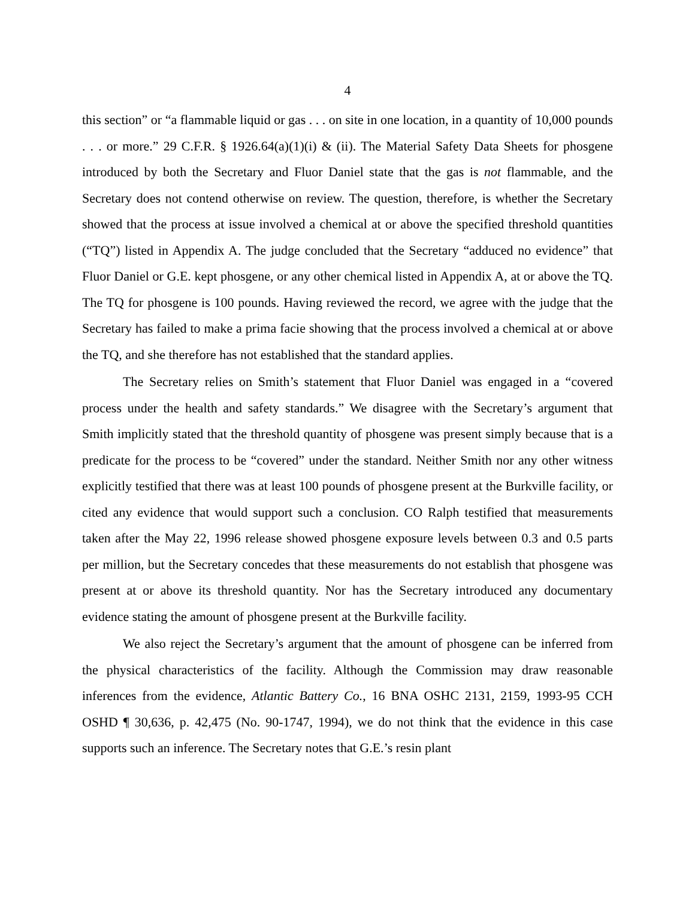4
this section” or “a flammable liquid or gas . . . on site in one location, in a quantity of 10,000 pounds . . . or more.” 29 C.F.R. § 1926.64(a)(1)(i) & (ii). The Material Safety Data Sheets for phosgene introduced by both the Secretary and Fluor Daniel state that the gas is not flammable, and the Secretary does not contend otherwise on review. The question, therefore, is whether the Secretary showed that the process at issue involved a chemical at or above the specified threshold quantities (“TQ”) listed in Appendix A. The judge concluded that the Secretary “adduced no evidence” that Fluor Daniel or G.E. kept phosgene, or any other chemical listed in Appendix A, at or above the TQ. The TQ for phosgene is 100 pounds. Having reviewed the record, we agree with the judge that the Secretary has failed to make a prima facie showing that the process involved a chemical at or above the TQ, and she therefore has not established that the standard applies.
The Secretary relies on Smith’s statement that Fluor Daniel was engaged in a “covered process under the health and safety standards.” We disagree with the Secretary’s argument that Smith implicitly stated that the threshold quantity of phosgene was present simply because that is a predicate for the process to be “covered” under the standard. Neither Smith nor any other witness explicitly testified that there was at least 100 pounds of phosgene present at the Burkville facility, or cited any evidence that would support such a conclusion. CO Ralph testified that measurements taken after the May 22, 1996 release showed phosgene exposure levels between 0.3 and 0.5 parts per million, but the Secretary concedes that these measurements do not establish that phosgene was present at or above its threshold quantity. Nor has the Secretary introduced any documentary evidence stating the amount of phosgene present at the Burkville facility.
We also reject the Secretary’s argument that the amount of phosgene can be inferred from the physical characteristics of the facility. Although the Commission may draw reasonable inferences from the evidence, Atlantic Battery Co., 16 BNA OSHC 2131, 2159, 1993-95 CCH OSHD ¶ 30,636, p. 42,475 (No. 90-1747, 1994), we do not think that the evidence in this case supports such an inference. The Secretary notes that G.E.’s resin plant